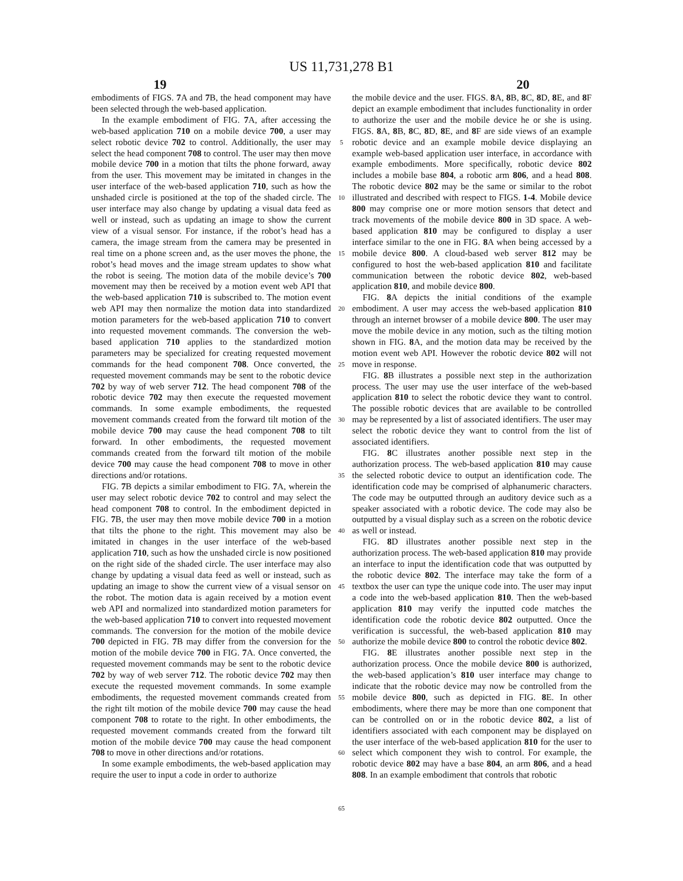US 11,731,278 B1
19 20
embodiments of FIGS. 7 A and 7 B, the head component may have been selected through the web-based application.
In the example embodiment of FIG. 7 A, after accessing the web-based application 710 on a mobile device 700, a user may select robotic device 702 to control. Additionally, the user may select the head component 708 to control. The user may then move mobile device 700 in a motion that tilts the phone forward, away from the user. This movement may be imitated in changes in the user interface of the web-based application 710, such as how the unshaded circle is positioned at the top of the shaded circle. The user interface may also change by updating a visual data feed as well or instead, such as updating an image to show the current view of a visual sensor. For instance, if the robot’s head has a camera, the image stream from the camera may be presented in real time on a phone screen and, as the user moves the phone, the robot’s head moves and the image stream updates to show what the robot is seeing. The motion data of the mobile device’s 700 movement may then be received by a motion event web API that the web-based application 710 is subscribed to. The motion event web API may then normalize the motion data into standardized motion parameters for the web-based application 710 to convert into requested movement commands. The conversion the web-based application 710 applies to the standardized motion parameters may be specialized for creating requested movement commands for the head component 708. Once converted, the requested movement commands may be sent to the robotic device 702 by way of web server 712. The head component 708 of the robotic device 702 may then execute the requested movement commands. In some example embodiments, the requested movement commands created from the forward tilt motion of the mobile device 700 may cause the head component 708 to tilt forward. In other embodiments, the requested movement commands created from the forward tilt motion of the mobile device 700 may cause the head component 708 to move in other directions and/or rotations.
FIG. 7 B depicts a similar embodiment to FIG. 7 A, wherein the user may select robotic device 702 to control and may select the head component 708 to control. In the embodiment depicted in FIG. 7 B, the user may then move mobile device 700 in a motion that tilts the phone to the right. This movement may also be imitated in changes in the user interface of the web-based application 710, such as how the unshaded circle is now positioned on the right side of the shaded circle. The user interface may also change by updating a visual data feed as well or instead, such as updating an image to show the current view of a visual sensor on the robot. The motion data is again received by a motion event web API and normalized into standardized motion parameters for the web-based application 710 to convert into requested movement commands. The conversion for the motion of the mobile device 700 depicted in FIG. 7 B may differ from the conversion for the motion of the mobile device 700 in FIG. 7 A. Once converted, the requested movement commands may be sent to the robotic device 702 by way of web server 712. The robotic device 702 may then execute the requested movement commands. In some example embodiments, the requested movement commands created from the right tilt motion of the mobile device 700 may cause the head component 708 to rotate to the right. In other embodiments, the requested movement commands created from the forward tilt motion of the mobile device 700 may cause the head component 708 to move in other directions and/or rotations.
In some example embodiments, the web-based application may require the user to input a code in order to authorize
5
10
15
20
25
30
35
40
45
50
55
60
65
the mobile device and the user. FIGS. 8 A, 8 B, 8 C, 8 D, 8 E, and 8 F depict an example embodiment that includes functionality in order to authorize the user and the mobile device he or she is using. FIGS. 8 A, 8 B, 8 C, 8 D, 8 E, and 8 F are side views of an example robotic device and an example mobile device displaying an example web-based application user interface, in accordance with example embodiments. More specifically, robotic device 802 includes a mobile base 804, a robotic arm 806, and a head 808. The robotic device 802 may be the same or similar to the robot illustrated and described with respect to FIGS. 1-4. Mobile device 800 may comprise one or more motion sensors that detect and track movements of the mobile device 800 in 3D space. A web-based application 810 may be configured to display a user interface similar to the one in FIG. 8 A when being accessed by a mobile device 800. A cloud-based web server 812 may be configured to host the web-based application 810 and facilitate communication between the robotic device 802, web-based application 810, and mobile device 800.
FIG. 8 A depicts the initial conditions of the example embodiment. A user may access the web-based application 810 through an internet browser of a mobile device 800. The user may move the mobile device in any motion, such as the tilting motion shown in FIG. 8 A, and the motion data may be received by the motion event web API. However the robotic device 802 will not move in response.
FIG. 8 B illustrates a possible next step in the authorization process. The user may use the user interface of the web-based application 810 to select the robotic device they want to control. The possible robotic devices that are available to be controlled may be represented by a list of associated identifiers. The user may select the robotic device they want to control from the list of associated identifiers.
FIG. 8 C illustrates another possible next step in the authorization process. The web-based application 810 may cause the selected robotic device to output an identification code. The identification code may be comprised of alphanumeric characters. The code may be outputted through an auditory device such as a speaker associated with a robotic device. The code may also be outputted by a visual display such as a screen on the robotic device as well or instead.
FIG. 8 D illustrates another possible next step in the authorization process. The web-based application 810 may provide an interface to input the identification code that was outputted by the robotic device 802. The interface may take the form of a textbox the user can type the unique code into. The user may input a code into the web-based application 810. Then the web-based application 810 may verify the inputted code matches the identification code the robotic device 802 outputted. Once the verification is successful, the web-based application 810 may authorize the mobile device 800 to control the robotic device 802.
FIG. 8 E illustrates another possible next step in the authorization process. Once the mobile device 800 is authorized, the web-based application’s 810 user interface may change to indicate that the robotic device may now be controlled from the mobile device 800, such as depicted in FIG. 8 E. In other embodiments, where there may be more than one component that can be controlled on or in the robotic device 802, a list of identifiers associated with each component may be displayed on the user interface of the web-based application 810 for the user to select which component they wish to control. For example, the robotic device 802 may have a base 804, an arm 806, and a head 808. In an example embodiment that controls that robotic